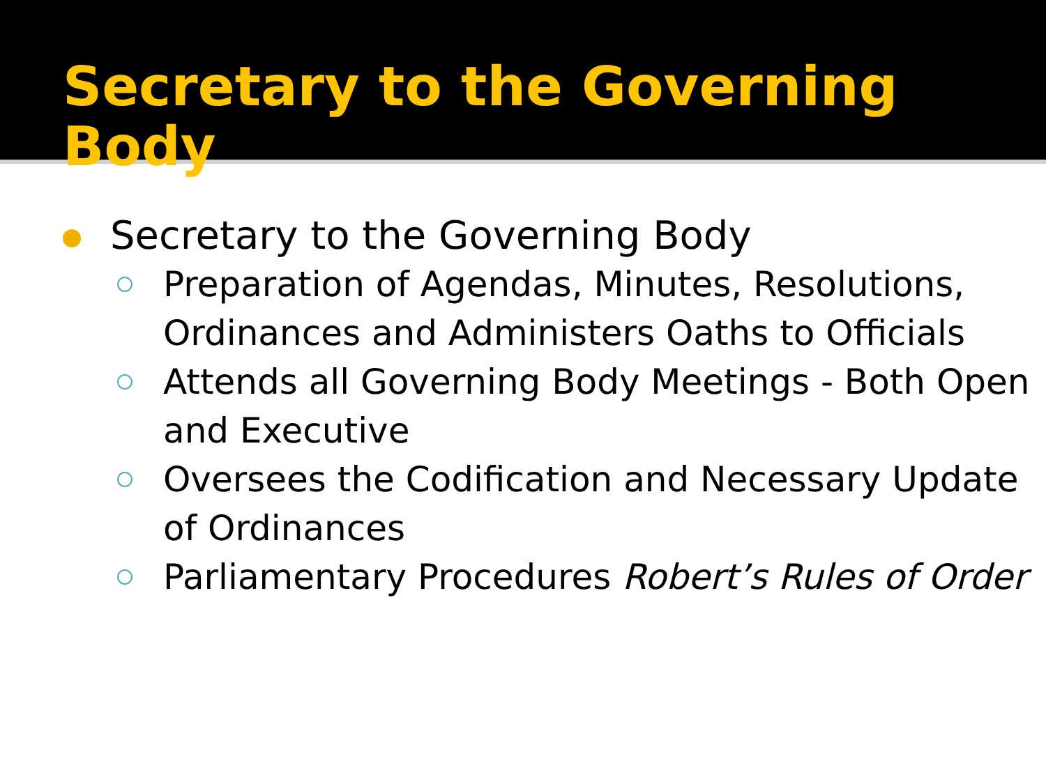Secretary to the Governing Body
Secretary to the Governing Body
Preparation of Agendas, Minutes, Resolutions, Ordinances and Administers Oaths to Officials
Attends all Governing Body Meetings - Both Open and Executive
Oversees the Codification and Necessary Update of Ordinances
Parliamentary Procedures Robert’s Rules of Order